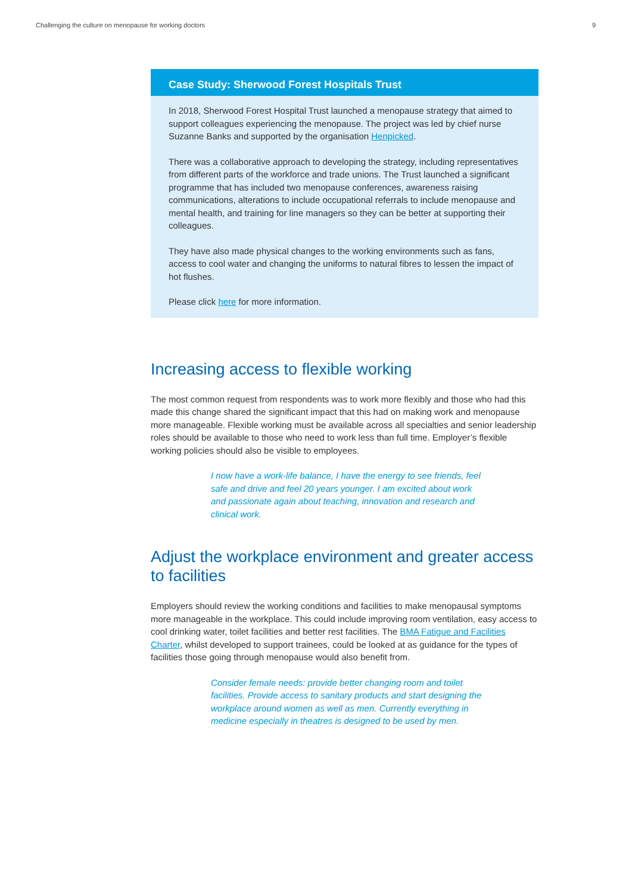Challenging the culture on menopause for working doctors 9
Case Study: Sherwood Forest Hospitals Trust
In 2018, Sherwood Forest Hospital Trust launched a menopause strategy that aimed to support colleagues experiencing the menopause. The project was led by chief nurse Suzanne Banks and supported by the organisation Henpicked.
There was a collaborative approach to developing the strategy, including representatives from different parts of the workforce and trade unions. The Trust launched a significant programme that has included two menopause conferences, awareness raising communications, alterations to include occupational referrals to include menopause and mental health, and training for line managers so they can be better at supporting their colleagues.
They have also made physical changes to the working environments such as fans, access to cool water and changing the uniforms to natural fibres to lessen the impact of hot flushes.
Please click here for more information.
Increasing access to flexible working
The most common request from respondents was to work more flexibly and those who had this made this change shared the significant impact that this had on making work and menopause more manageable. Flexible working must be available across all specialties and senior leadership roles should be available to those who need to work less than full time. Employer’s flexible working policies should also be visible to employees.
I now have a work-life balance, I have the energy to see friends, feel safe and drive and feel 20 years younger. I am excited about work and passionate again about teaching, innovation and research and clinical work.
Adjust the workplace environment and greater access to facilities
Employers should review the working conditions and facilities to make menopausal symptoms more manageable in the workplace. This could include improving room ventilation, easy access to cool drinking water, toilet facilities and better rest facilities. The BMA Fatigue and Facilities Charter, whilst developed to support trainees, could be looked at as guidance for the types of facilities those going through menopause would also benefit from.
Consider female needs: provide better changing room and toilet facilities. Provide access to sanitary products and start designing the workplace around women as well as men. Currently everything in medicine especially in theatres is designed to be used by men.